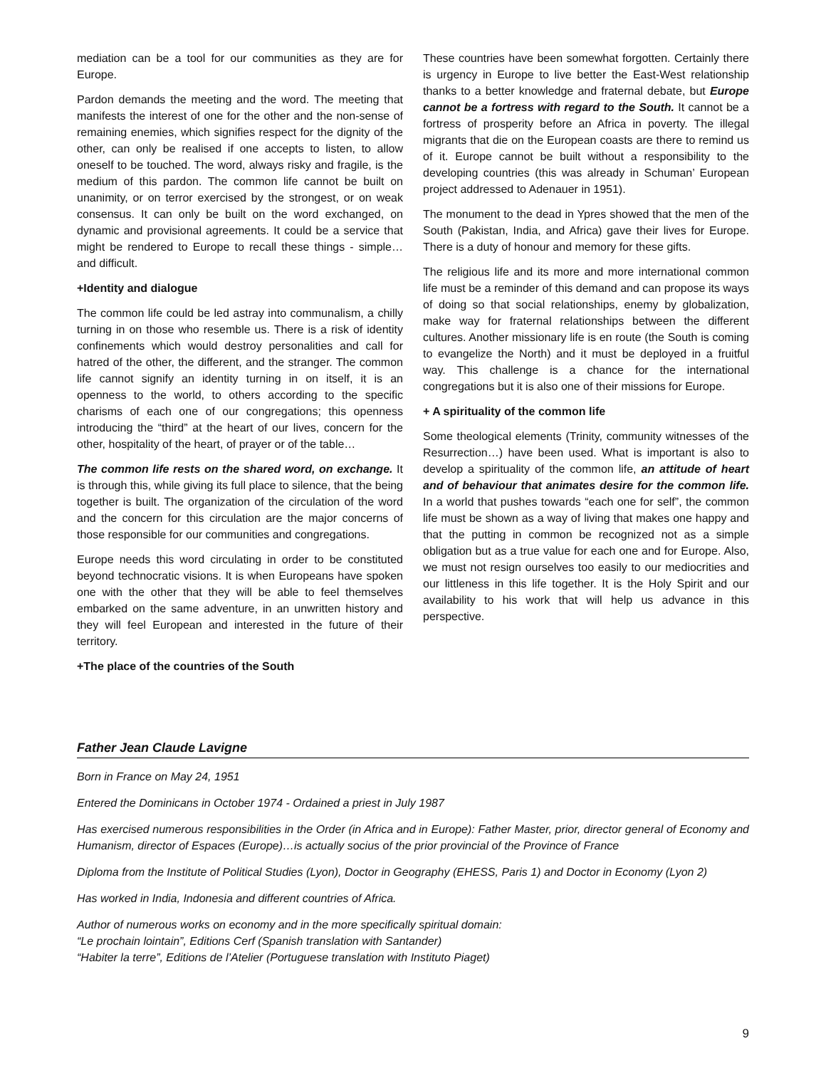mediation can be a tool for our communities as they are for Europe.
Pardon demands the meeting and the word. The meeting that manifests the interest of one for the other and the non-sense of remaining enemies, which signifies respect for the dignity of the other, can only be realised if one accepts to listen, to allow oneself to be touched. The word, always risky and fragile, is the medium of this pardon. The common life cannot be built on unanimity, or on terror exercised by the strongest, or on weak consensus. It can only be built on the word exchanged, on dynamic and provisional agreements. It could be a service that might be rendered to Europe to recall these things - simple…and difficult.
+Identity and dialogue
The common life could be led astray into communalism, a chilly turning in on those who resemble us. There is a risk of identity confinements which would destroy personalities and call for hatred of the other, the different, and the stranger. The common life cannot signify an identity turning in on itself, it is an openness to the world, to others according to the specific charisms of each one of our congregations; this openness introducing the “third” at the heart of our lives, concern for the other, hospitality of the heart, of prayer or of the table…
The common life rests on the shared word, on exchange. It is through this, while giving its full place to silence, that the being together is built. The organization of the circulation of the word and the concern for this circulation are the major concerns of those responsible for our communities and congregations.
Europe needs this word circulating in order to be constituted beyond technocratic visions. It is when Europeans have spoken one with the other that they will be able to feel themselves embarked on the same adventure, in an unwritten history and they will feel European and interested in the future of their territory.
+The place of the countries of the South
These countries have been somewhat forgotten. Certainly there is urgency in Europe to live better the East-West relationship thanks to a better knowledge and fraternal debate, but Europe cannot be a fortress with regard to the South. It cannot be a fortress of prosperity before an Africa in poverty. The illegal migrants that die on the European coasts are there to remind us of it. Europe cannot be built without a responsibility to the developing countries (this was already in Schuman’ European project addressed to Adenauer in 1951).
The monument to the dead in Ypres showed that the men of the South (Pakistan, India, and Africa) gave their lives for Europe. There is a duty of honour and memory for these gifts.
The religious life and its more and more international common life must be a reminder of this demand and can propose its ways of doing so that social relationships, enemy by globalization, make way for fraternal relationships between the different cultures. Another missionary life is en route (the South is coming to evangelize the North) and it must be deployed in a fruitful way. This challenge is a chance for the international congregations but it is also one of their missions for Europe.
+ A spirituality of the common life
Some theological elements (Trinity, community witnesses of the Resurrection…) have been used. What is important is also to develop a spirituality of the common life, an attitude of heart and of behaviour that animates desire for the common life. In a world that pushes towards “each one for self”, the common life must be shown as a way of living that makes one happy and that the putting in common be recognized not as a simple obligation but as a true value for each one and for Europe. Also, we must not resign ourselves too easily to our mediocrities and our littleness in this life together. It is the Holy Spirit and our availability to his work that will help us advance in this perspective.
Father Jean Claude Lavigne
Born in France on May 24, 1951
Entered the Dominicans in October 1974 - Ordained a priest in July 1987
Has exercised numerous responsibilities in the Order (in Africa and in Europe): Father Master, prior, director general of Economy and Humanism, director of Espaces (Europe)…is actually socius of the prior provincial of the Province of France
Diploma from the Institute of Political Studies (Lyon), Doctor in Geography (EHESS, Paris 1) and Doctor in Economy (Lyon 2)
Has worked in India, Indonesia and different countries of Africa.
Author of numerous works on economy and in the more specifically spiritual domain:
“Le prochain lointain”, Editions Cerf (Spanish translation with Santander)
“Habiter la terre”, Editions de l’Atelier (Portuguese translation with Instituto Piaget)
9